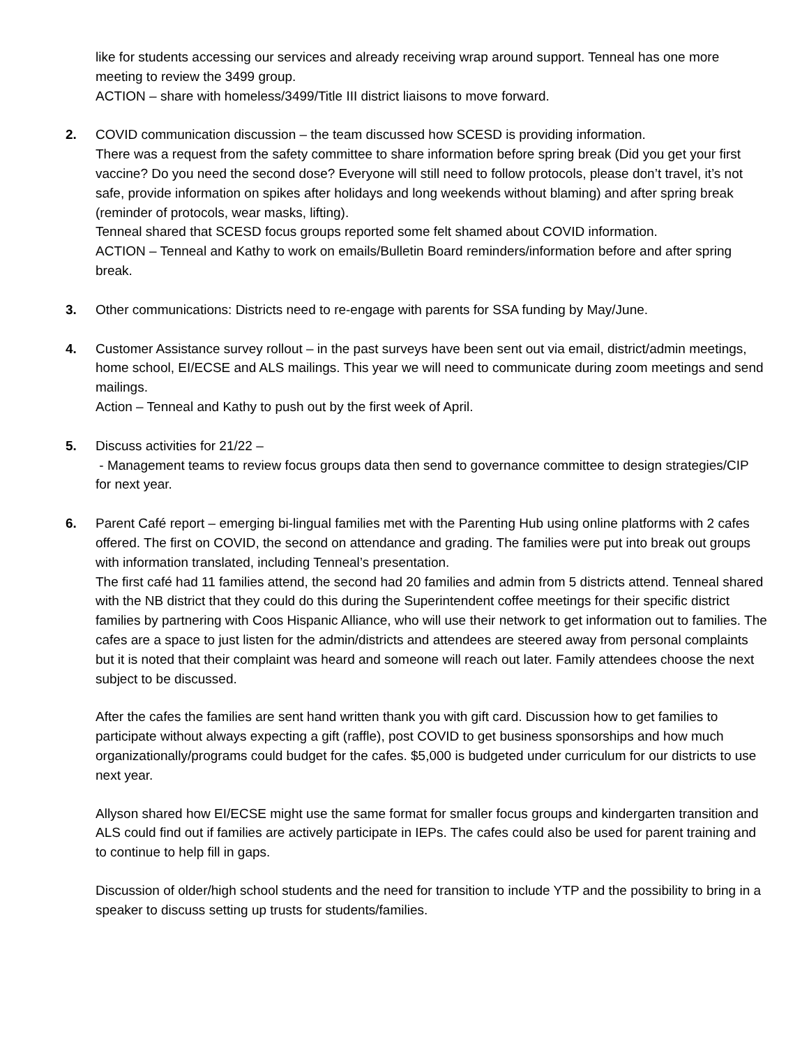like for students accessing our services and already receiving wrap around support. Tenneal has one more meeting to review the 3499 group.
ACTION – share with homeless/3499/Title III district liaisons to move forward.
2. COVID communication discussion – the team discussed how SCESD is providing information.
There was a request from the safety committee to share information before spring break (Did you get your first vaccine? Do you need the second dose? Everyone will still need to follow protocols, please don’t travel, it’s not safe, provide information on spikes after holidays and long weekends without blaming) and after spring break (reminder of protocols, wear masks, lifting).
Tenneal shared that SCESD focus groups reported some felt shamed about COVID information.
ACTION – Tenneal and Kathy to work on emails/Bulletin Board reminders/information before and after spring break.
3. Other communications: Districts need to re-engage with parents for SSA funding by May/June.
4. Customer Assistance survey rollout – in the past surveys have been sent out via email, district/admin meetings, home school, EI/ECSE and ALS mailings. This year we will need to communicate during zoom meetings and send mailings.
Action – Tenneal and Kathy to push out by the first week of April.
5. Discuss activities for 21/22 –
- Management teams to review focus groups data then send to governance committee to design strategies/CIP for next year.
6. Parent Café report – emerging bi-lingual families met with the Parenting Hub using online platforms with 2 cafes offered. The first on COVID, the second on attendance and grading. The families were put into break out groups with information translated, including Tenneal’s presentation.
The first café had 11 families attend, the second had 20 families and admin from 5 districts attend. Tenneal shared with the NB district that they could do this during the Superintendent coffee meetings for their specific district families by partnering with Coos Hispanic Alliance, who will use their network to get information out to families. The cafes are a space to just listen for the admin/districts and attendees are steered away from personal complaints but it is noted that their complaint was heard and someone will reach out later. Family attendees choose the next subject to be discussed.
After the cafes the families are sent hand written thank you with gift card. Discussion how to get families to participate without always expecting a gift (raffle), post COVID to get business sponsorships and how much organizationally/programs could budget for the cafes. $5,000 is budgeted under curriculum for our districts to use next year.
Allyson shared how EI/ECSE might use the same format for smaller focus groups and kindergarten transition and ALS could find out if families are actively participate in IEPs. The cafes could also be used for parent training and to continue to help fill in gaps.
Discussion of older/high school students and the need for transition to include YTP and the possibility to bring in a speaker to discuss setting up trusts for students/families.